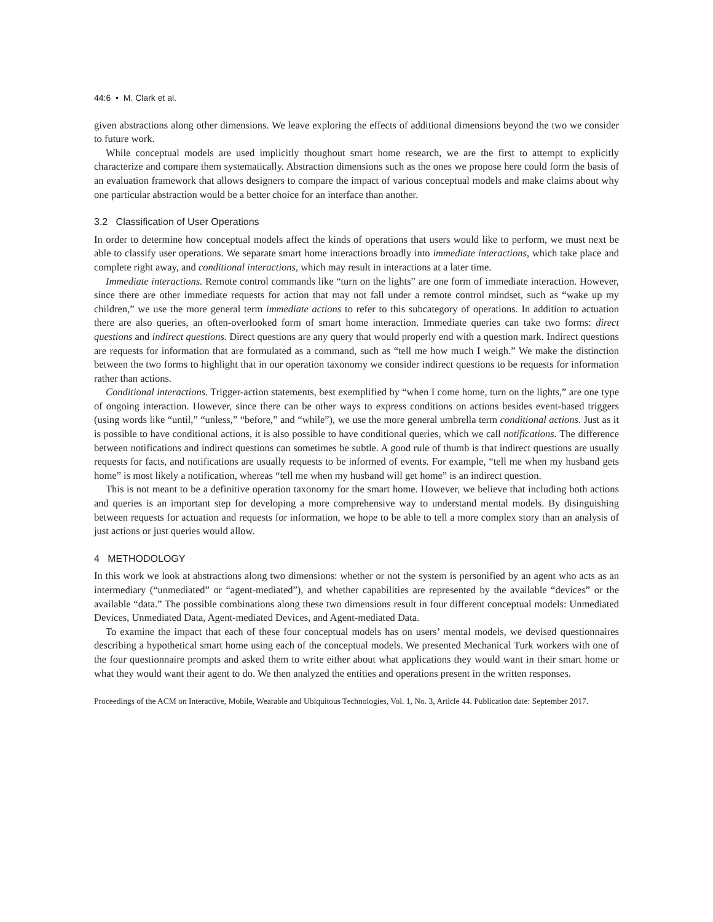44:6 • M. Clark et al.
given abstractions along other dimensions. We leave exploring the effects of additional dimensions beyond the two we consider to future work.
While conceptual models are used implicitly thoughout smart home research, we are the first to attempt to explicitly characterize and compare them systematically. Abstraction dimensions such as the ones we propose here could form the basis of an evaluation framework that allows designers to compare the impact of various conceptual models and make claims about why one particular abstraction would be a better choice for an interface than another.
3.2 Classification of User Operations
In order to determine how conceptual models affect the kinds of operations that users would like to perform, we must next be able to classify user operations. We separate smart home interactions broadly into immediate interactions, which take place and complete right away, and conditional interactions, which may result in interactions at a later time.
Immediate interactions. Remote control commands like “turn on the lights” are one form of immediate interaction. However, since there are other immediate requests for action that may not fall under a remote control mindset, such as “wake up my children,” we use the more general term immediate actions to refer to this subcategory of operations. In addition to actuation there are also queries, an often-overlooked form of smart home interaction. Immediate queries can take two forms: direct questions and indirect questions. Direct questions are any query that would properly end with a question mark. Indirect questions are requests for information that are formulated as a command, such as “tell me how much I weigh.” We make the distinction between the two forms to highlight that in our operation taxonomy we consider indirect questions to be requests for information rather than actions.
Conditional interactions. Trigger-action statements, best exemplified by “when I come home, turn on the lights,” are one type of ongoing interaction. However, since there can be other ways to express conditions on actions besides event-based triggers (using words like “until,” “unless,” “before,” and “while”), we use the more general umbrella term conditional actions. Just as it is possible to have conditional actions, it is also possible to have conditional queries, which we call notifications. The difference between notifications and indirect questions can sometimes be subtle. A good rule of thumb is that indirect questions are usually requests for facts, and notifications are usually requests to be informed of events. For example, “tell me when my husband gets home” is most likely a notification, whereas “tell me when my husband will get home” is an indirect question.
This is not meant to be a definitive operation taxonomy for the smart home. However, we believe that including both actions and queries is an important step for developing a more comprehensive way to understand mental models. By disinguishing between requests for actuation and requests for information, we hope to be able to tell a more complex story than an analysis of just actions or just queries would allow.
4 METHODOLOGY
In this work we look at abstractions along two dimensions: whether or not the system is personified by an agent who acts as an intermediary (“unmediated” or “agent-mediated”), and whether capabilities are represented by the available “devices” or the available “data.” The possible combinations along these two dimensions result in four different conceptual models: Unmediated Devices, Unmediated Data, Agent-mediated Devices, and Agent-mediated Data.
To examine the impact that each of these four conceptual models has on users’ mental models, we devised questionnaires describing a hypothetical smart home using each of the conceptual models. We presented Mechanical Turk workers with one of the four questionnaire prompts and asked them to write either about what applications they would want in their smart home or what they would want their agent to do. We then analyzed the entities and operations present in the written responses.
Proceedings of the ACM on Interactive, Mobile, Wearable and Ubiquitous Technologies, Vol. 1, No. 3, Article 44. Publication date: September 2017.